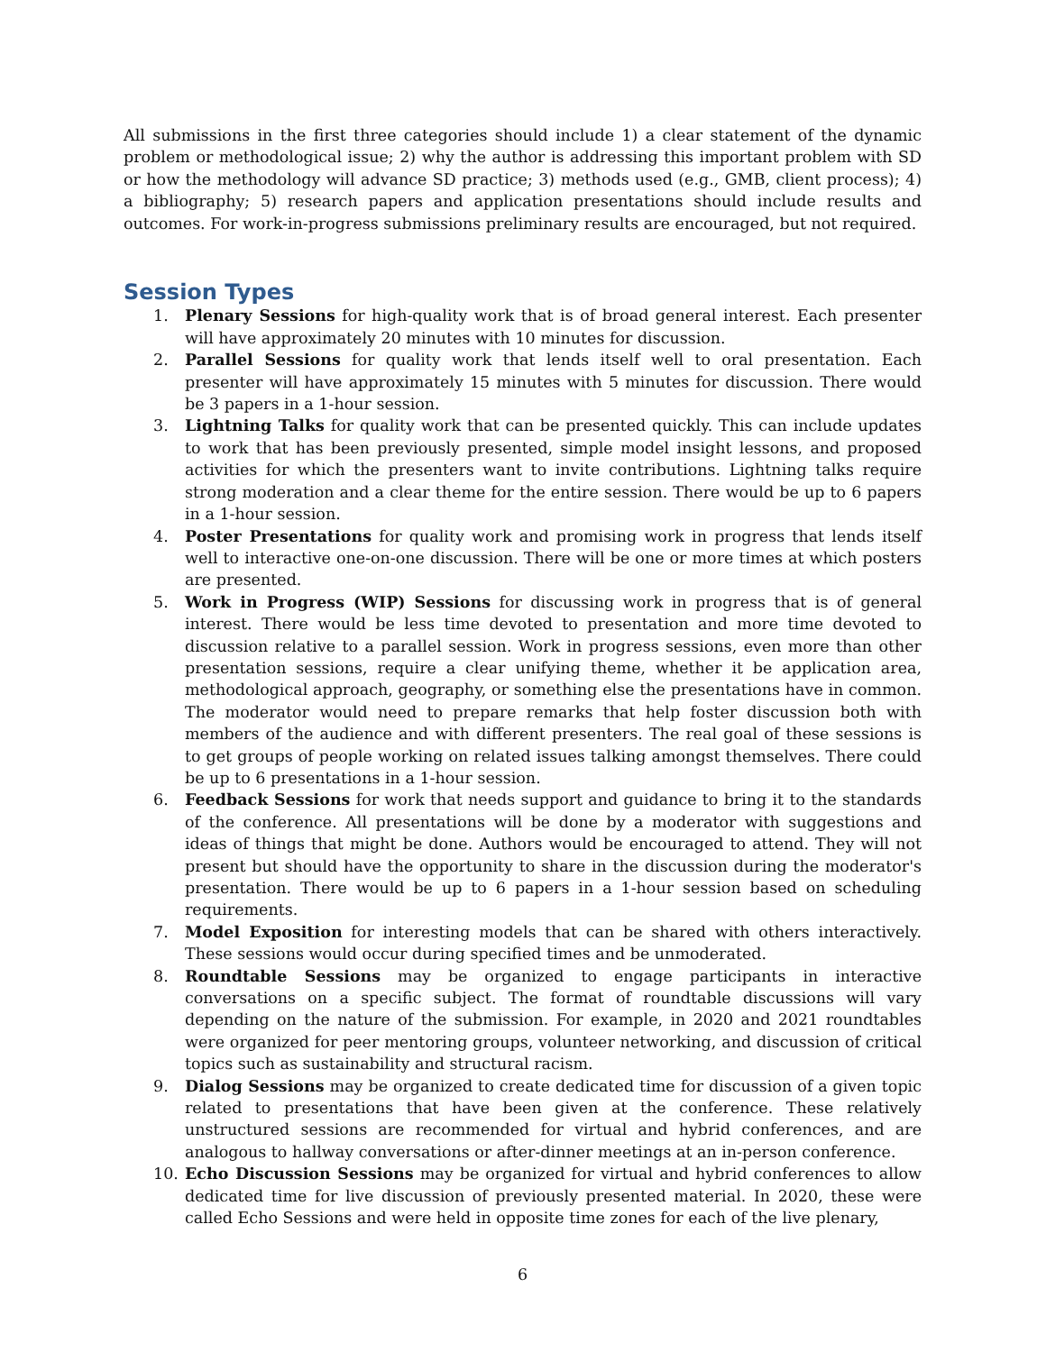All submissions in the first three categories should include 1) a clear statement of the dynamic problem or methodological issue; 2) why the author is addressing this important problem with SD or how the methodology will advance SD practice; 3) methods used (e.g., GMB, client process); 4) a bibliography; 5) research papers and application presentations should include results and outcomes. For work-in-progress submissions preliminary results are encouraged, but not required.
Session Types
1. Plenary Sessions for high-quality work that is of broad general interest. Each presenter will have approximately 20 minutes with 10 minutes for discussion.
2. Parallel Sessions for quality work that lends itself well to oral presentation. Each presenter will have approximately 15 minutes with 5 minutes for discussion. There would be 3 papers in a 1-hour session.
3. Lightning Talks for quality work that can be presented quickly. This can include updates to work that has been previously presented, simple model insight lessons, and proposed activities for which the presenters want to invite contributions. Lightning talks require strong moderation and a clear theme for the entire session. There would be up to 6 papers in a 1-hour session.
4. Poster Presentations for quality work and promising work in progress that lends itself well to interactive one-on-one discussion. There will be one or more times at which posters are presented.
5. Work in Progress (WIP) Sessions for discussing work in progress that is of general interest. There would be less time devoted to presentation and more time devoted to discussion relative to a parallel session. Work in progress sessions, even more than other presentation sessions, require a clear unifying theme, whether it be application area, methodological approach, geography, or something else the presentations have in common. The moderator would need to prepare remarks that help foster discussion both with members of the audience and with different presenters. The real goal of these sessions is to get groups of people working on related issues talking amongst themselves. There could be up to 6 presentations in a 1-hour session.
6. Feedback Sessions for work that needs support and guidance to bring it to the standards of the conference. All presentations will be done by a moderator with suggestions and ideas of things that might be done. Authors would be encouraged to attend. They will not present but should have the opportunity to share in the discussion during the moderator's presentation. There would be up to 6 papers in a 1-hour session based on scheduling requirements.
7. Model Exposition for interesting models that can be shared with others interactively. These sessions would occur during specified times and be unmoderated.
8. Roundtable Sessions may be organized to engage participants in interactive conversations on a specific subject. The format of roundtable discussions will vary depending on the nature of the submission. For example, in 2020 and 2021 roundtables were organized for peer mentoring groups, volunteer networking, and discussion of critical topics such as sustainability and structural racism.
9. Dialog Sessions may be organized to create dedicated time for discussion of a given topic related to presentations that have been given at the conference. These relatively unstructured sessions are recommended for virtual and hybrid conferences, and are analogous to hallway conversations or after-dinner meetings at an in-person conference.
10. Echo Discussion Sessions may be organized for virtual and hybrid conferences to allow dedicated time for live discussion of previously presented material. In 2020, these were called Echo Sessions and were held in opposite time zones for each of the live plenary,
6